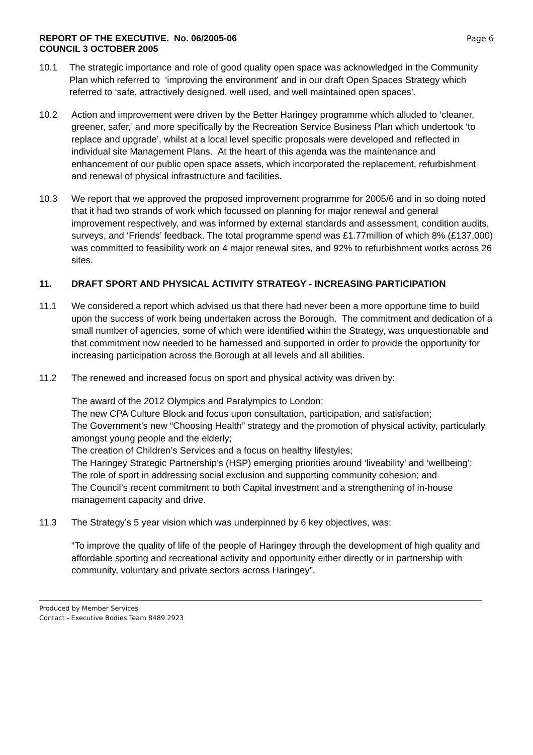REPORT OF THE EXECUTIVE. No. 06/2005-06
COUNCIL 3 OCTOBER 2005
Page 6
10.1 The strategic importance and role of good quality open space was acknowledged in the Community Plan which referred to ‘improving the environment’ and in our draft Open Spaces Strategy which referred to ‘safe, attractively designed, well used, and well maintained open spaces’.
10.2 Action and improvement were driven by the Better Haringey programme which alluded to ‘cleaner, greener, safer,’ and more specifically by the Recreation Service Business Plan which undertook ‘to replace and upgrade’, whilst at a local level specific proposals were developed and reflected in individual site Management Plans. At the heart of this agenda was the maintenance and enhancement of our public open space assets, which incorporated the replacement, refurbishment and renewal of physical infrastructure and facilities.
10.3 We report that we approved the proposed improvement programme for 2005/6 and in so doing noted that it had two strands of work which focussed on planning for major renewal and general improvement respectively, and was informed by external standards and assessment, condition audits, surveys, and ‘Friends’ feedback. The total programme spend was £1.77million of which 8% (£137,000) was committed to feasibility work on 4 major renewal sites, and 92% to refurbishment works across 26 sites.
11. DRAFT SPORT AND PHYSICAL ACTIVITY STRATEGY - INCREASING PARTICIPATION
11.1 We considered a report which advised us that there had never been a more opportune time to build upon the success of work being undertaken across the Borough. The commitment and dedication of a small number of agencies, some of which were identified within the Strategy, was unquestionable and that commitment now needed to be harnessed and supported in order to provide the opportunity for increasing participation across the Borough at all levels and all abilities.
11.2 The renewed and increased focus on sport and physical activity was driven by:
The award of the 2012 Olympics and Paralympics to London;
The new CPA Culture Block and focus upon consultation, participation, and satisfaction;
The Government’s new “Choosing Health” strategy and the promotion of physical activity, particularly amongst young people and the elderly;
The creation of Children’s Services and a focus on healthy lifestyles;
The Haringey Strategic Partnership’s (HSP) emerging priorities around ‘liveability’ and ‘wellbeing’;
The role of sport in addressing social exclusion and supporting community cohesion; and
The Council’s recent commitment to both Capital investment and a strengthening of in-house management capacity and drive.
11.3 The Strategy’s 5 year vision which was underpinned by 6 key objectives, was:
“To improve the quality of life of the people of Haringey through the development of high quality and affordable sporting and recreational activity and opportunity either directly or in partnership with community, voluntary and private sectors across Haringey”.
Produced by Member Services
Contact - Executive Bodies Team 8489 2923